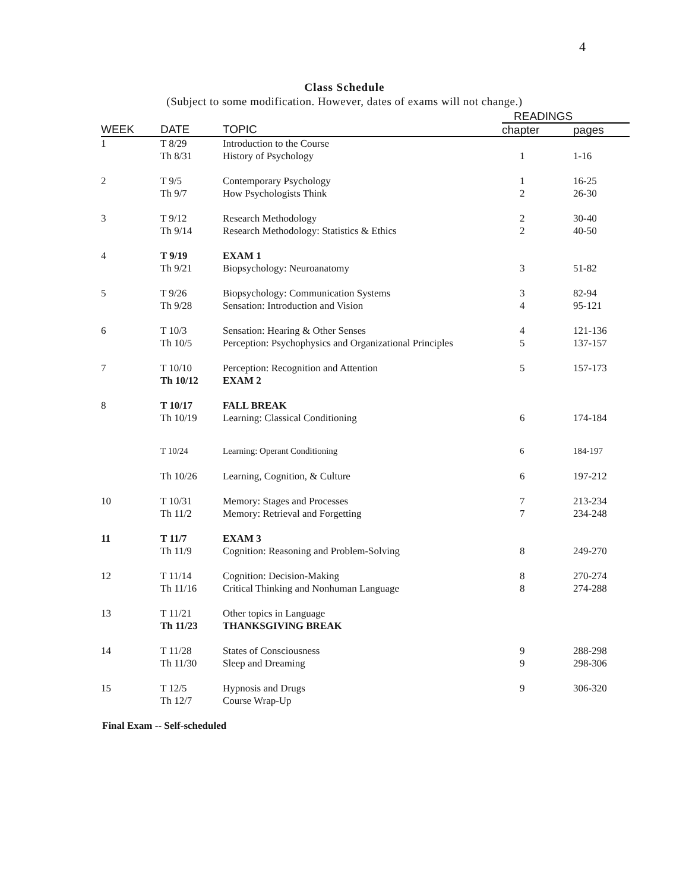4
Class Schedule
(Subject to some modification. However, dates of exams will not change.)
| | | | READINGS | |
| WEEK | DATE | TOPIC | chapter | pages |
| 1 | T 8/29 | Introduction to the Course | | |
| | Th 8/31 | History of Psychology | 1 | 1-16 |
| 2 | T 9/5 | Contemporary Psychology | 1 | 16-25 |
| | Th 9/7 | How Psychologists Think | 2 | 26-30 |
| 3 | T 9/12 | Research Methodology | 2 | 30-40 |
| | Th 9/14 | Research Methodology: Statistics & Ethics | 2 | 40-50 |
| 4 | T 9/19 | EXAM 1 | | |
| | Th 9/21 | Biopsychology: Neuroanatomy | 3 | 51-82 |
| 5 | T 9/26 | Biopsychology: Communication Systems | 3 | 82-94 |
| | Th 9/28 | Sensation: Introduction and Vision | 4 | 95-121 |
| 6 | T 10/3 | Sensation: Hearing & Other Senses | 4 | 121-136 |
| | Th 10/5 | Perception: Psychophysics and Organizational Principles | 5 | 137-157 |
| 7 | T 10/10 | Perception: Recognition and Attention | 5 | 157-173 |
| | Th 10/12 | EXAM 2 | | |
| 8 | T 10/17 | FALL BREAK | | |
| | Th 10/19 | Learning: Classical Conditioning | 6 | 174-184 |
| | T 10/24 | Learning: Operant Conditioning | 6 | 184-197 |
| | Th 10/26 | Learning, Cognition, & Culture | 6 | 197-212 |
| 10 | T 10/31 | Memory: Stages and Processes | 7 | 213-234 |
| | Th 11/2 | Memory: Retrieval and Forgetting | 7 | 234-248 |
| 11 | T 11/7 | EXAM 3 | | |
| | Th 11/9 | Cognition: Reasoning and Problem-Solving | 8 | 249-270 |
| 12 | T 11/14 | Cognition: Decision-Making | 8 | 270-274 |
| | Th 11/16 | Critical Thinking and Nonhuman Language | 8 | 274-288 |
| 13 | T 11/21 | Other topics in Language | | |
| | Th 11/23 | THANKSGIVING BREAK | | |
| 14 | T 11/28 | States of Consciousness | 9 | 288-298 |
| | Th 11/30 | Sleep and Dreaming | 9 | 298-306 |
| 15 | T 12/5 | Hypnosis and Drugs | 9 | 306-320 |
| | Th 12/7 | Course Wrap-Up | | |
Final Exam -- Self-scheduled